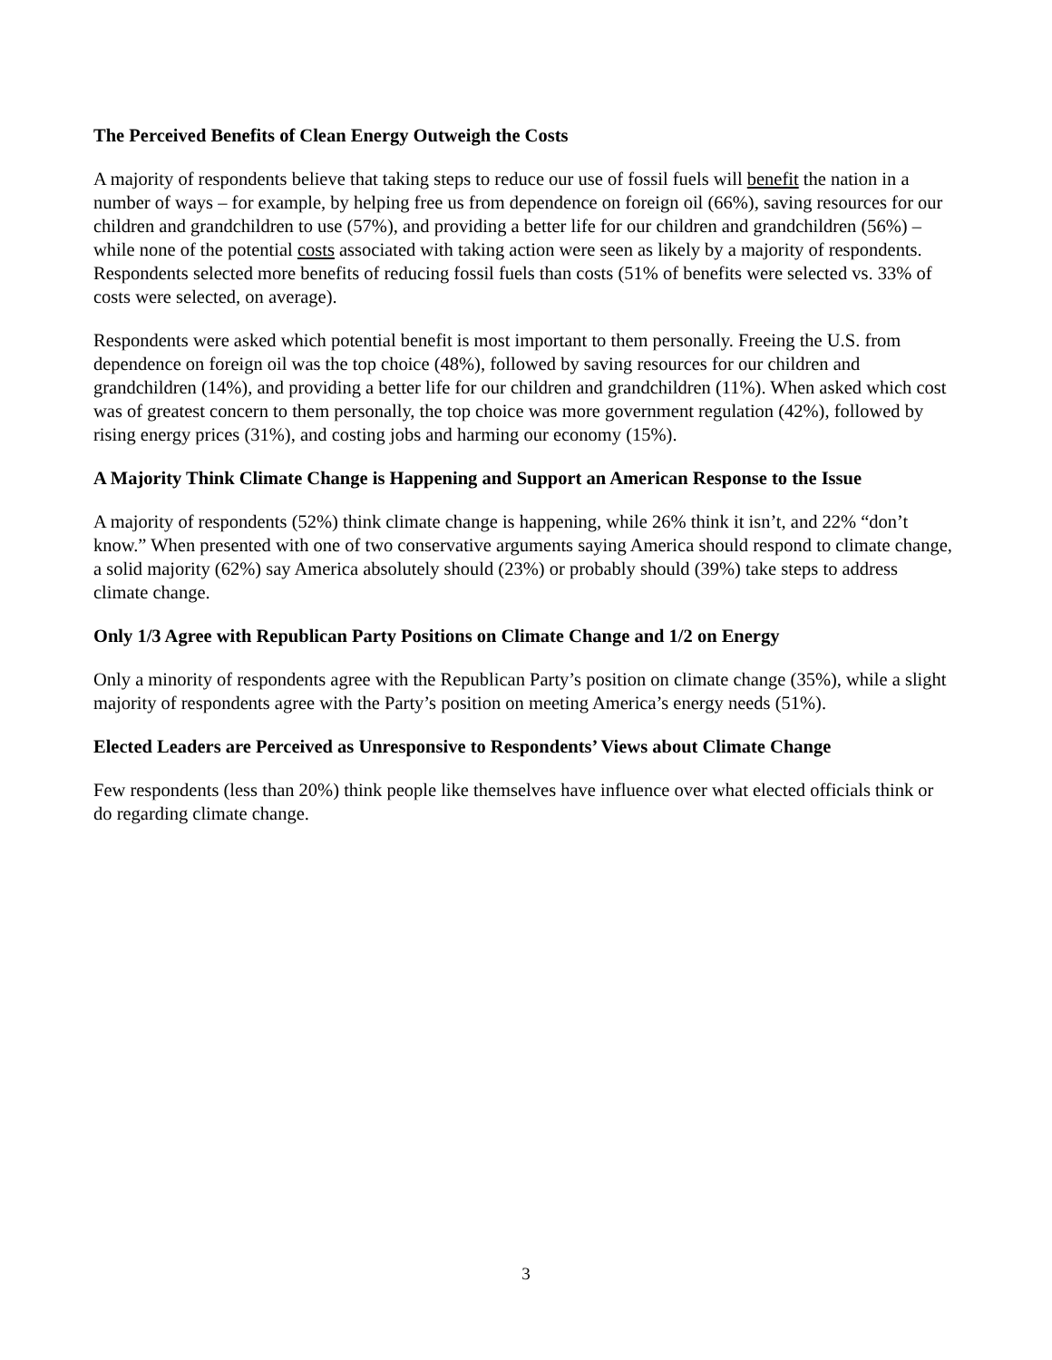The Perceived Benefits of Clean Energy Outweigh the Costs
A majority of respondents believe that taking steps to reduce our use of fossil fuels will benefit the nation in a number of ways – for example, by helping free us from dependence on foreign oil (66%), saving resources for our children and grandchildren to use (57%), and providing a better life for our children and grandchildren (56%) – while none of the potential costs associated with taking action were seen as likely by a majority of respondents. Respondents selected more benefits of reducing fossil fuels than costs (51% of benefits were selected vs. 33% of costs were selected, on average).
Respondents were asked which potential benefit is most important to them personally. Freeing the U.S. from dependence on foreign oil was the top choice (48%), followed by saving resources for our children and grandchildren (14%), and providing a better life for our children and grandchildren (11%). When asked which cost was of greatest concern to them personally, the top choice was more government regulation (42%), followed by rising energy prices (31%), and costing jobs and harming our economy (15%).
A Majority Think Climate Change is Happening and Support an American Response to the Issue
A majority of respondents (52%) think climate change is happening, while 26% think it isn’t, and 22% “don’t know.” When presented with one of two conservative arguments saying America should respond to climate change, a solid majority (62%) say America absolutely should (23%) or probably should (39%) take steps to address climate change.
Only 1/3 Agree with Republican Party Positions on Climate Change and 1/2 on Energy
Only a minority of respondents agree with the Republican Party’s position on climate change (35%), while a slight majority of respondents agree with the Party’s position on meeting America’s energy needs (51%).
Elected Leaders are Perceived as Unresponsive to Respondents’ Views about Climate Change
Few respondents (less than 20%) think people like themselves have influence over what elected officials think or do regarding climate change.
3